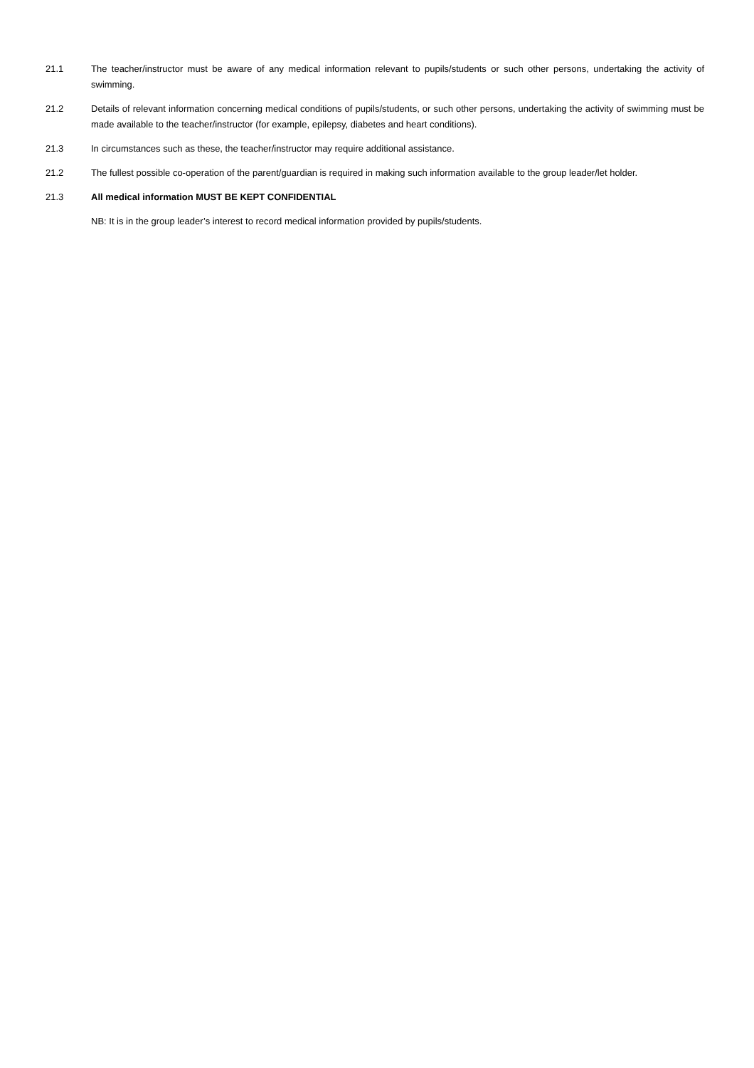21.1 The teacher/instructor must be aware of any medical information relevant to pupils/students or such other persons, undertaking the activity of swimming.
21.2 Details of relevant information concerning medical conditions of pupils/students, or such other persons, undertaking the activity of swimming must be made available to the teacher/instructor (for example, epilepsy, diabetes and heart conditions).
21.3 In circumstances such as these, the teacher/instructor may require additional assistance.
21.2 The fullest possible co-operation of the parent/guardian is required in making such information available to the group leader/let holder.
21.3 All medical information MUST BE KEPT CONFIDENTIAL
NB: It is in the group leader’s interest to record medical information provided by pupils/students.